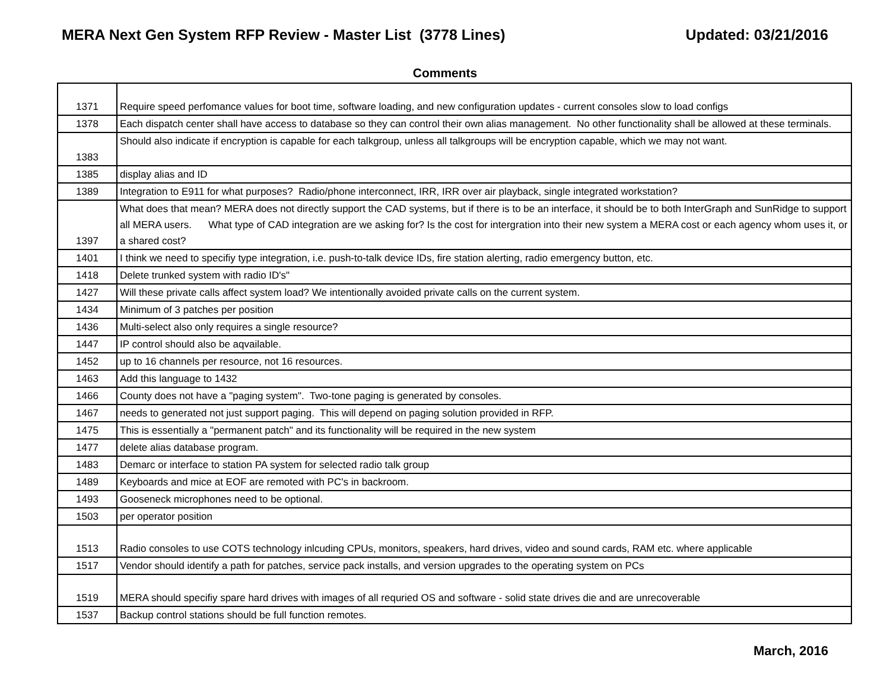MERA Next Gen System RFP Review - Master List (3778 Lines) Updated: 03/21/2016
Comments
| 1371 | Require speed perfomance values for boot time, software loading, and new configuration updates - current consoles slow to load configs |
| 1378 | Each dispatch center shall have access to database so they can control their own alias management. No other functionality shall be allowed at these terminals. |
| 1383 | Should also indicate if encryption is capable for each talkgroup, unless all talkgroups will be encryption capable, which we may not want. |
| 1385 | display alias and ID |
| 1389 | Integration to E911 for what purposes? Radio/phone interconnect, IRR, IRR over air playback, single integrated workstation? |
| 1397 | What does that mean? MERA does not directly support the CAD systems, but if there is to be an interface, it should be to both InterGraph and SunRidge to support all MERA users. What type of CAD integration are we asking for? Is the cost for intergration into their new system a MERA cost or each agency whom uses it, or a shared cost? |
| 1401 | I think we need to specifiy type integration, i.e. push-to-talk device IDs, fire station alerting, radio emergency button, etc. |
| 1418 | Delete trunked system with radio ID's" |
| 1427 | Will these private calls affect system load? We intentionally avoided private calls on the current system. |
| 1434 | Minimum of 3 patches per position |
| 1436 | Multi-select also only requires a single resource? |
| 1447 | IP control should also be aqvailable. |
| 1452 | up to 16 channels per resource, not 16 resources. |
| 1463 | Add this language to 1432 |
| 1466 | County does not have a "paging system". Two-tone paging is generated by consoles. |
| 1467 | needs to generated not just support paging. This will depend on paging solution provided in RFP. |
| 1475 | This is essentially a "permanent patch" and its functionality will be required in the new system |
| 1477 | delete alias database program. |
| 1483 | Demarc or interface to station PA system for selected radio talk group |
| 1489 | Keyboards and mice at EOF are remoted with PC's in backroom. |
| 1493 | Gooseneck microphones need to be optional. |
| 1503 | per operator position |
| 1513 | Radio consoles to use COTS technology inlcuding CPUs, monitors, speakers, hard drives, video and sound cards, RAM etc. where applicable |
| 1517 | Vendor should identify a path for patches, service pack installs, and version upgrades to the operating system on PCs |
| 1519 | MERA should specifiy spare hard drives with images of all requried OS and software - solid state drives die and are unrecoverable |
| 1537 | Backup control stations should be full function remotes. |
March, 2016